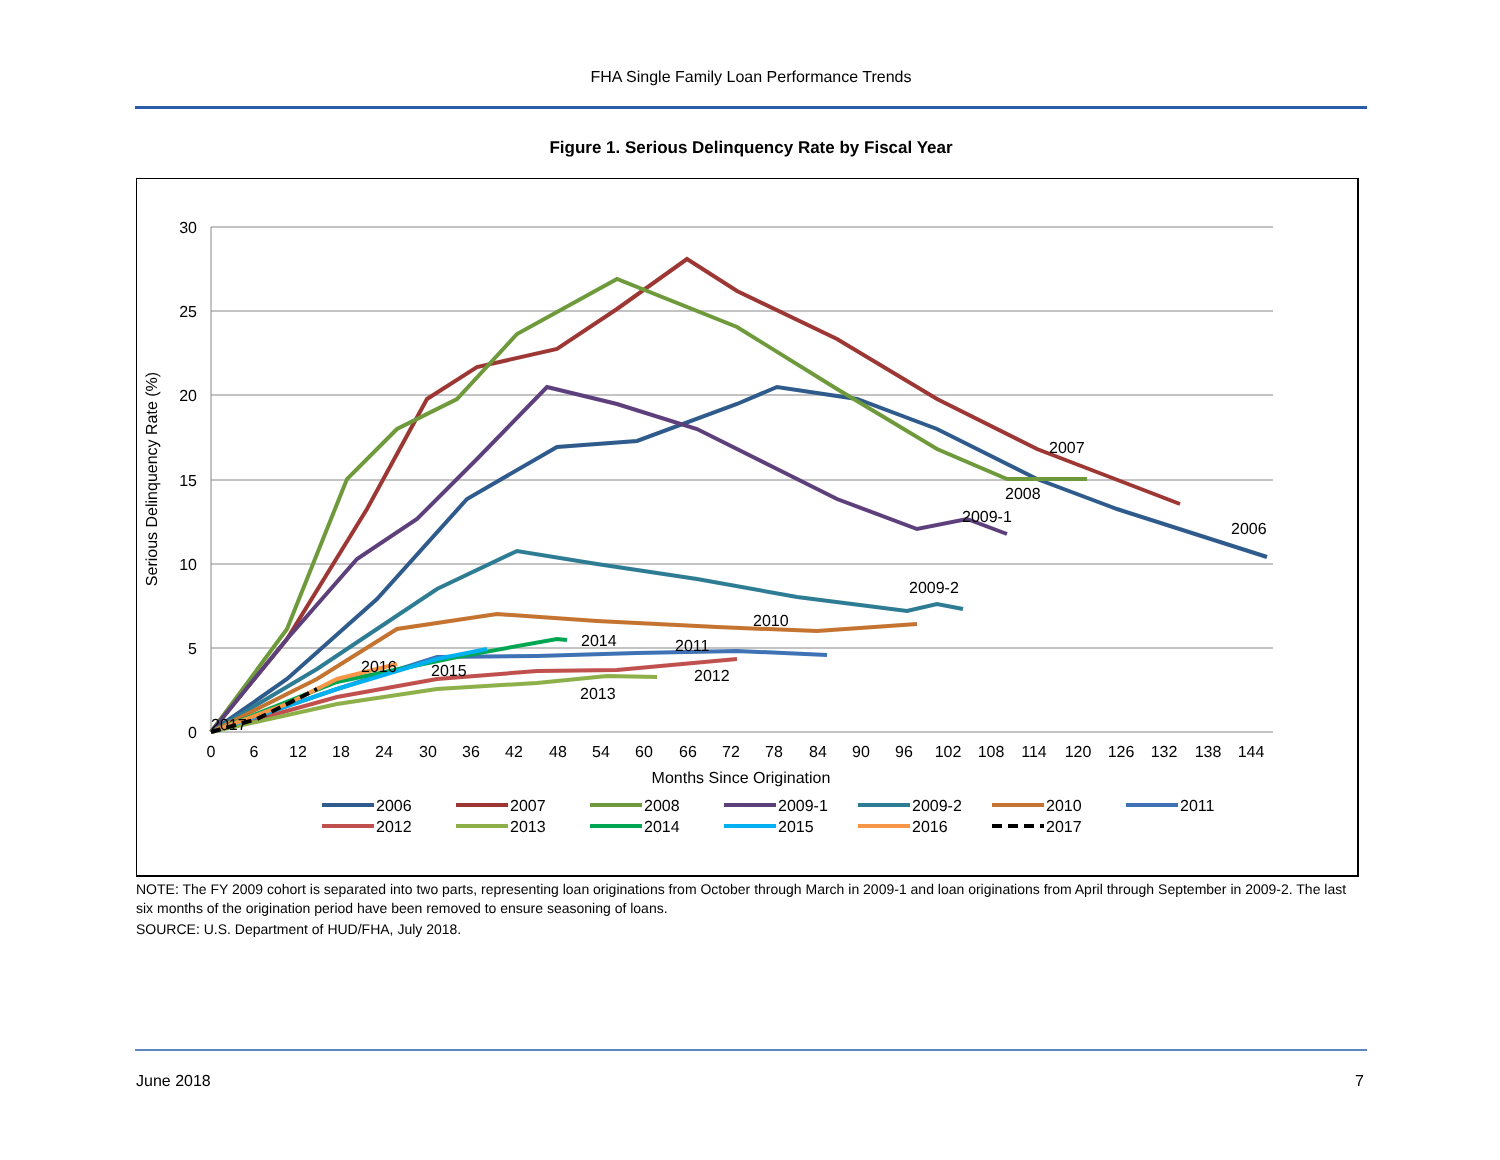FHA Single Family Loan Performance Trends
Figure 1. Serious Delinquency Rate by Fiscal Year
30
25
20
15
10
5
0
0
6
12
18
24
30
36
42
48
54
60
66
72
78
84
90
96
102
108
114
120
126
132
138
144
Months Since Origination
Serious Delinquency Rate (%)
2007
2008
2009-1
2006
2009-2
2010
2011
2014
2012
2016
2015
2013
2017
2006
2007
2008
2009-1
2009-2
2010
2011
2012
2013
2014
2015
2016
2017
NOTE: The FY 2009 cohort is separated into two parts, representing loan originations from October through March in 2009-1 and loan originations from April through September in 2009-2. The last six months of the origination period have been removed to ensure seasoning of loans.
SOURCE: U.S. Department of HUD/FHA, July 2018.
June 2018 7